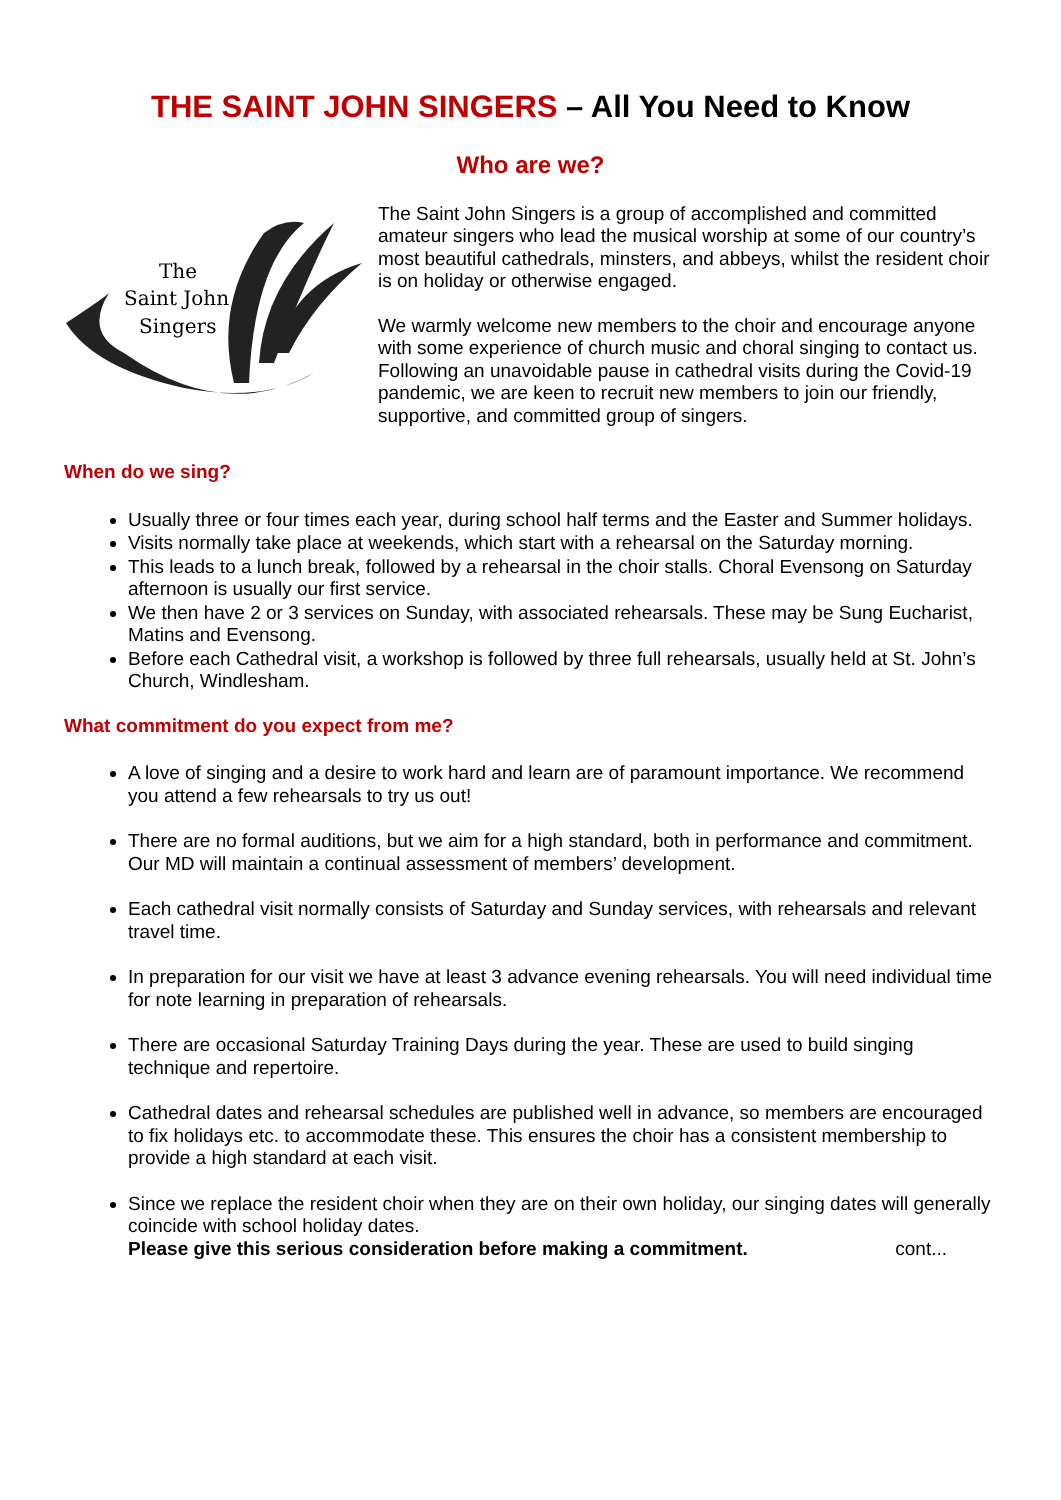THE SAINT JOHN SINGERS – All You Need to Know
Who are we?
The
Saint John
Singers
The Saint John Singers is a group of accomplished and committed amateur singers who lead the musical worship at some of our country’s most beautiful cathedrals, minsters, and abbeys, whilst the resident choir is on holiday or otherwise engaged.
We warmly welcome new members to the choir and encourage anyone with some experience of church music and choral singing to contact us. Following an unavoidable pause in cathedral visits during the Covid-19 pandemic, we are keen to recruit new members to join our friendly, supportive, and committed group of singers.
When do we sing?
Usually three or four times each year, during school half terms and the Easter and Summer holidays.
Visits normally take place at weekends, which start with a rehearsal on the Saturday morning.
This leads to a lunch break, followed by a rehearsal in the choir stalls. Choral Evensong on Saturday afternoon is usually our first service.
We then have 2 or 3 services on Sunday, with associated rehearsals. These may be Sung Eucharist, Matins and Evensong.
Before each Cathedral visit, a workshop is followed by three full rehearsals, usually held at St. John’s Church, Windlesham.
What commitment do you expect from me?
A love of singing and a desire to work hard and learn are of paramount importance. We recommend you attend a few rehearsals to try us out!
There are no formal auditions, but we aim for a high standard, both in performance and commitment. Our MD will maintain a continual assessment of members’ development.
Each cathedral visit normally consists of Saturday and Sunday services, with rehearsals and relevant travel time.
In preparation for our visit we have at least 3 advance evening rehearsals. You will need individual time for note learning in preparation of rehearsals.
There are occasional Saturday Training Days during the year. These are used to build singing technique and repertoire.
Cathedral dates and rehearsal schedules are published well in advance, so members are encouraged to fix holidays etc. to accommodate these. This ensures the choir has a consistent membership to provide a high standard at each visit.
Since we replace the resident choir when they are on their own holiday, our singing dates will generally coincide with school holiday dates.
Please give this serious consideration before making a commitment. cont...